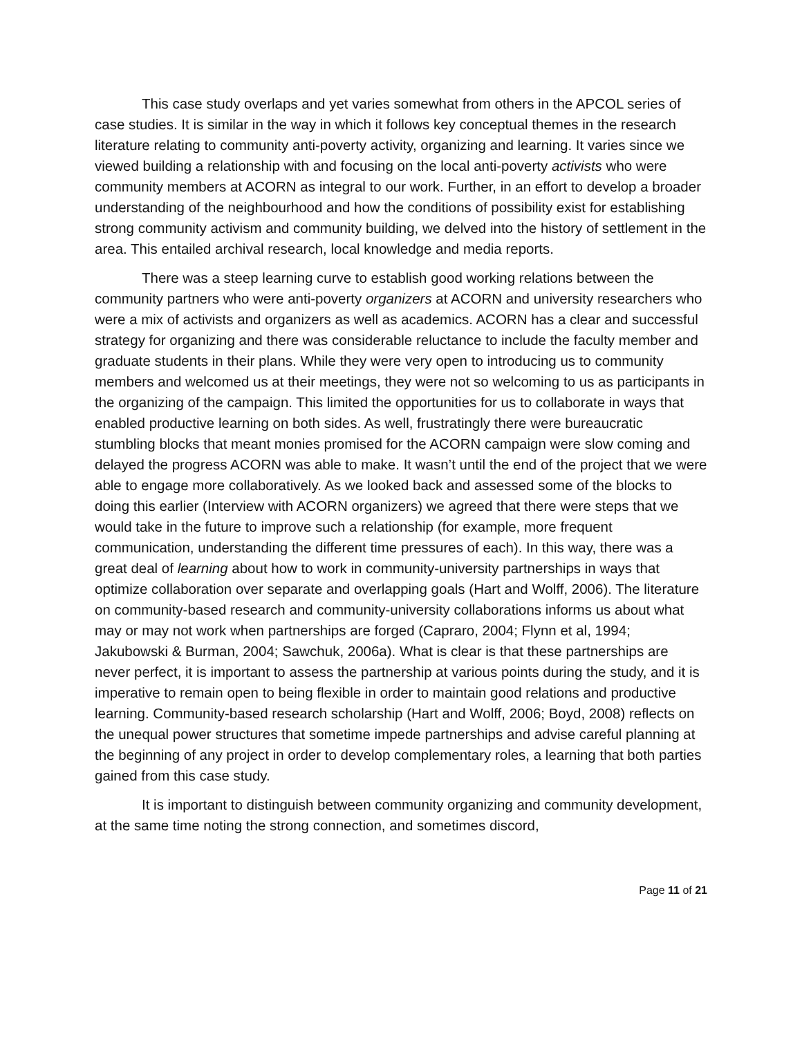This case study overlaps and yet varies somewhat from others in the APCOL series of case studies. It is similar in the way in which it follows key conceptual themes in the research literature relating to community anti-poverty activity, organizing and learning. It varies since we viewed building a relationship with and focusing on the local anti-poverty activists who were community members at ACORN as integral to our work. Further, in an effort to develop a broader understanding of the neighbourhood and how the conditions of possibility exist for establishing strong community activism and community building, we delved into the history of settlement in the area. This entailed archival research, local knowledge and media reports.
There was a steep learning curve to establish good working relations between the community partners who were anti-poverty organizers at ACORN and university researchers who were a mix of activists and organizers as well as academics. ACORN has a clear and successful strategy for organizing and there was considerable reluctance to include the faculty member and graduate students in their plans. While they were very open to introducing us to community members and welcomed us at their meetings, they were not so welcoming to us as participants in the organizing of the campaign. This limited the opportunities for us to collaborate in ways that enabled productive learning on both sides. As well, frustratingly there were bureaucratic stumbling blocks that meant monies promised for the ACORN campaign were slow coming and delayed the progress ACORN was able to make. It wasn’t until the end of the project that we were able to engage more collaboratively. As we looked back and assessed some of the blocks to doing this earlier (Interview with ACORN organizers) we agreed that there were steps that we would take in the future to improve such a relationship (for example, more frequent communication, understanding the different time pressures of each). In this way, there was a great deal of learning about how to work in community-university partnerships in ways that optimize collaboration over separate and overlapping goals (Hart and Wolff, 2006). The literature on community-based research and community-university collaborations informs us about what may or may not work when partnerships are forged (Capraro, 2004; Flynn et al, 1994; Jakubowski & Burman, 2004; Sawchuk, 2006a). What is clear is that these partnerships are never perfect, it is important to assess the partnership at various points during the study, and it is imperative to remain open to being flexible in order to maintain good relations and productive learning. Community-based research scholarship (Hart and Wolff, 2006; Boyd, 2008) reflects on the unequal power structures that sometime impede partnerships and advise careful planning at the beginning of any project in order to develop complementary roles, a learning that both parties gained from this case study.
It is important to distinguish between community organizing and community development, at the same time noting the strong connection, and sometimes discord,
Page 11 of 21